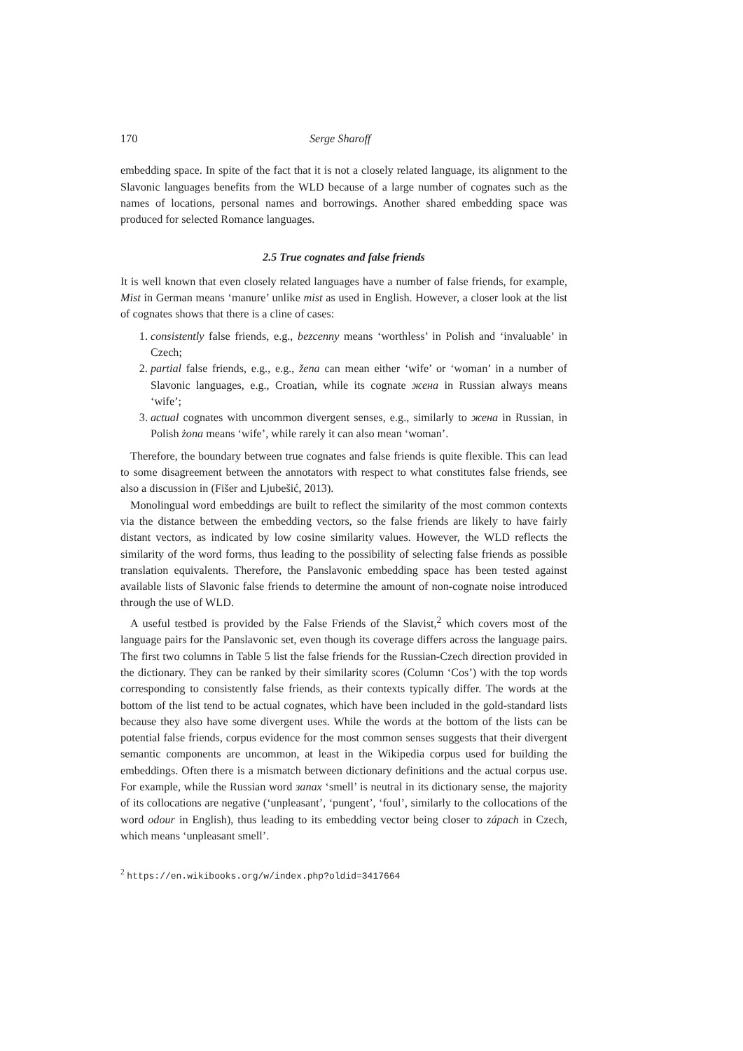170 Serge Sharoff
embedding space. In spite of the fact that it is not a closely related language, its alignment to the Slavonic languages benefits from the WLD because of a large number of cognates such as the names of locations, personal names and borrowings. Another shared embedding space was produced for selected Romance languages.
2.5 True cognates and false friends
It is well known that even closely related languages have a number of false friends, for example, Mist in German means ‘manure’ unlike mist as used in English. However, a closer look at the list of cognates shows that there is a cline of cases:
1. consistently false friends, e.g., bezcenny means ‘worthless’ in Polish and ‘invaluable’ in Czech;
2. partial false friends, e.g., e.g., žena can mean either ‘wife’ or ‘woman’ in a number of Slavonic languages, e.g., Croatian, while its cognate жена in Russian always means ‘wife’;
3. actual cognates with uncommon divergent senses, e.g., similarly to жена in Russian, in Polish żona means ‘wife’, while rarely it can also mean ‘woman’.
Therefore, the boundary between true cognates and false friends is quite flexible. This can lead to some disagreement between the annotators with respect to what constitutes false friends, see also a discussion in (Fišer and Ljubešić, 2013).
Monolingual word embeddings are built to reflect the similarity of the most common contexts via the distance between the embedding vectors, so the false friends are likely to have fairly distant vectors, as indicated by low cosine similarity values. However, the WLD reflects the similarity of the word forms, thus leading to the possibility of selecting false friends as possible translation equivalents. Therefore, the Panslavonic embedding space has been tested against available lists of Slavonic false friends to determine the amount of non-cognate noise introduced through the use of WLD.
A useful testbed is provided by the False Friends of the Slavist,<sup>2</sup> which covers most of the language pairs for the Panslavonic set, even though its coverage differs across the language pairs. The first two columns in Table 5 list the false friends for the Russian-Czech direction provided in the dictionary. They can be ranked by their similarity scores (Column ‘Cos’) with the top words corresponding to consistently false friends, as their contexts typically differ. The words at the bottom of the list tend to be actual cognates, which have been included in the gold-standard lists because they also have some divergent uses. While the words at the bottom of the lists can be potential false friends, corpus evidence for the most common senses suggests that their divergent semantic components are uncommon, at least in the Wikipedia corpus used for building the embeddings. Often there is a mismatch between dictionary definitions and the actual corpus use. For example, while the Russian word запах ‘smell’ is neutral in its dictionary sense, the majority of its collocations are negative (‘unpleasant’, ‘pungent’, ‘foul’, similarly to the collocations of the word odour in English), thus leading to its embedding vector being closer to zápach in Czech, which means ‘unpleasant smell’.
<sup>2</sup> https://en.wikibooks.org/w/index.php?oldid=3417664